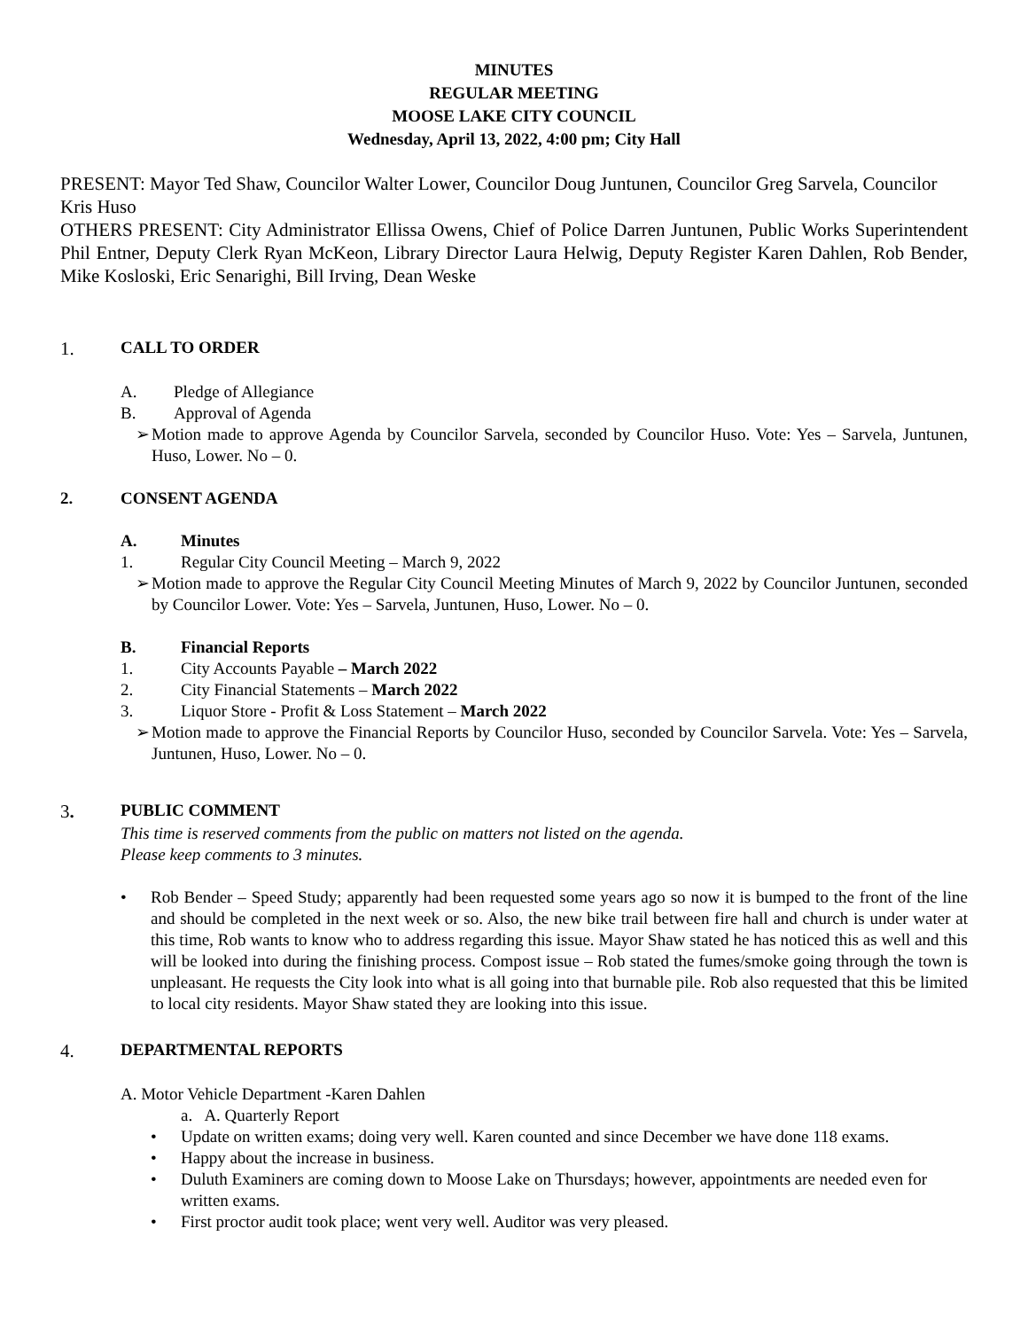MINUTES
REGULAR MEETING
MOOSE LAKE CITY COUNCIL
Wednesday, April 13, 2022, 4:00 pm; City Hall
PRESENT: Mayor Ted Shaw, Councilor Walter Lower, Councilor Doug Juntunen, Councilor Greg Sarvela, Councilor Kris Huso
OTHERS PRESENT: City Administrator Ellissa Owens, Chief of Police Darren Juntunen, Public Works Superintendent Phil Entner, Deputy Clerk Ryan McKeon, Library Director Laura Helwig, Deputy Register Karen Dahlen, Rob Bender, Mike Kosloski, Eric Senarighi, Bill Irving, Dean Weske
1. CALL TO ORDER
A. Pledge of Allegiance
B. Approval of Agenda
➢ Motion made to approve Agenda by Councilor Sarvela, seconded by Councilor Huso. Vote: Yes – Sarvela, Juntunen, Huso, Lower. No – 0.
2. CONSENT AGENDA
A. Minutes
1. Regular City Council Meeting – March 9, 2022
➢ Motion made to approve the Regular City Council Meeting Minutes of March 9, 2022 by Councilor Juntunen, seconded by Councilor Lower. Vote: Yes – Sarvela, Juntunen, Huso, Lower. No – 0.
B. Financial Reports
1. City Accounts Payable – March 2022
2. City Financial Statements – March 2022
3. Liquor Store - Profit & Loss Statement – March 2022
➢ Motion made to approve the Financial Reports by Councilor Huso, seconded by Councilor Sarvela. Vote: Yes – Sarvela, Juntunen, Huso, Lower. No – 0.
3. PUBLIC COMMENT
This time is reserved comments from the public on matters not listed on the agenda.
Please keep comments to 3 minutes.
• Rob Bender – Speed Study; apparently had been requested some years ago so now it is bumped to the front of the line and should be completed in the next week or so. Also, the new bike trail between fire hall and church is under water at this time, Rob wants to know who to address regarding this issue. Mayor Shaw stated he has noticed this as well and this will be looked into during the finishing process. Compost issue – Rob stated the fumes/smoke going through the town is unpleasant. He requests the City look into what is all going into that burnable pile. Rob also requested that this be limited to local city residents. Mayor Shaw stated they are looking into this issue.
4. DEPARTMENTAL REPORTS
A. Motor Vehicle Department -Karen Dahlen
a. A. Quarterly Report
• Update on written exams; doing very well. Karen counted and since December we have done 118 exams.
• Happy about the increase in business.
• Duluth Examiners are coming down to Moose Lake on Thursdays; however, appointments are needed even for written exams.
• First proctor audit took place; went very well. Auditor was very pleased.